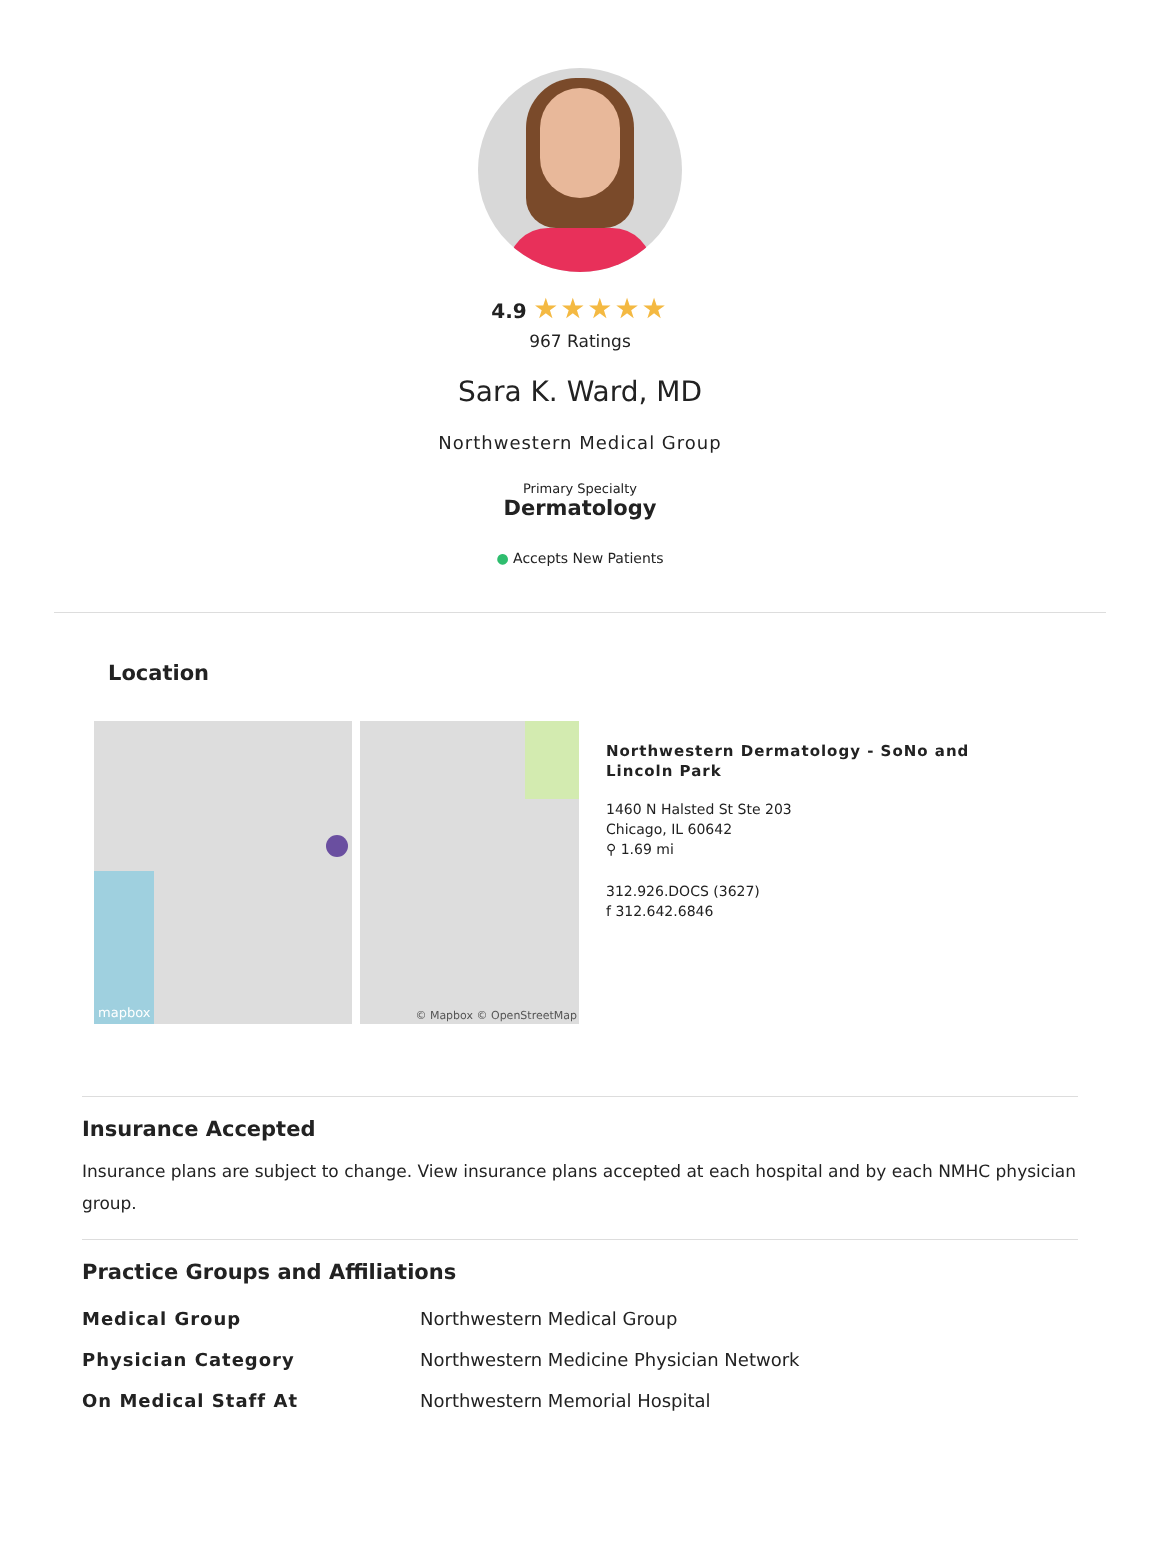4.9 ★★★★★
967 Ratings
Sara K. Ward, MD
Northwestern Medical Group
Primary Specialty
Dermatology
● Accepts New Patients
Location
mapbox © Mapbox © OpenStreetMap
Northwestern Dermatology - SoNo and Lincoln Park
1460 N Halsted St Ste 203
Chicago, IL 60642
⚲ 1.69 mi
312.926.DOCS (3627)
f 312.642.6846
Insurance Accepted
Insurance plans are subject to change. View insurance plans accepted at each hospital and by each NMHC physician group.
Practice Groups and Affiliations
| Medical Group | Northwestern Medical Group |
| Physician Category | Northwestern Medicine Physician Network |
| On Medical Staff At | Northwestern Memorial Hospital |